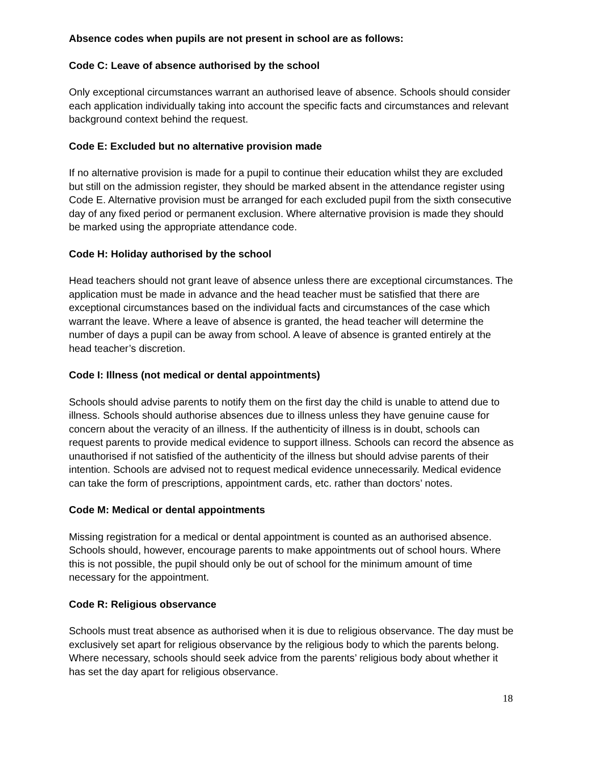Absence codes when pupils are not present in school are as follows:
Code C: Leave of absence authorised by the school
Only exceptional circumstances warrant an authorised leave of absence. Schools should consider each application individually taking into account the specific facts and circumstances and relevant background context behind the request.
Code E: Excluded but no alternative provision made
If no alternative provision is made for a pupil to continue their education whilst they are excluded but still on the admission register, they should be marked absent in the attendance register using Code E. Alternative provision must be arranged for each excluded pupil from the sixth consecutive day of any fixed period or permanent exclusion. Where alternative provision is made they should be marked using the appropriate attendance code.
Code H: Holiday authorised by the school
Head teachers should not grant leave of absence unless there are exceptional circumstances. The application must be made in advance and the head teacher must be satisfied that there are exceptional circumstances based on the individual facts and circumstances of the case which warrant the leave. Where a leave of absence is granted, the head teacher will determine the number of days a pupil can be away from school. A leave of absence is granted entirely at the head teacher’s discretion.
Code I: Illness (not medical or dental appointments)
Schools should advise parents to notify them on the first day the child is unable to attend due to illness. Schools should authorise absences due to illness unless they have genuine cause for concern about the veracity of an illness. If the authenticity of illness is in doubt, schools can request parents to provide medical evidence to support illness. Schools can record the absence as unauthorised if not satisfied of the authenticity of the illness but should advise parents of their intention. Schools are advised not to request medical evidence unnecessarily. Medical evidence can take the form of prescriptions, appointment cards, etc. rather than doctors’ notes.
Code M: Medical or dental appointments
Missing registration for a medical or dental appointment is counted as an authorised absence. Schools should, however, encourage parents to make appointments out of school hours. Where this is not possible, the pupil should only be out of school for the minimum amount of time necessary for the appointment.
Code R: Religious observance
Schools must treat absence as authorised when it is due to religious observance. The day must be exclusively set apart for religious observance by the religious body to which the parents belong. Where necessary, schools should seek advice from the parents’ religious body about whether it has set the day apart for religious observance.
18